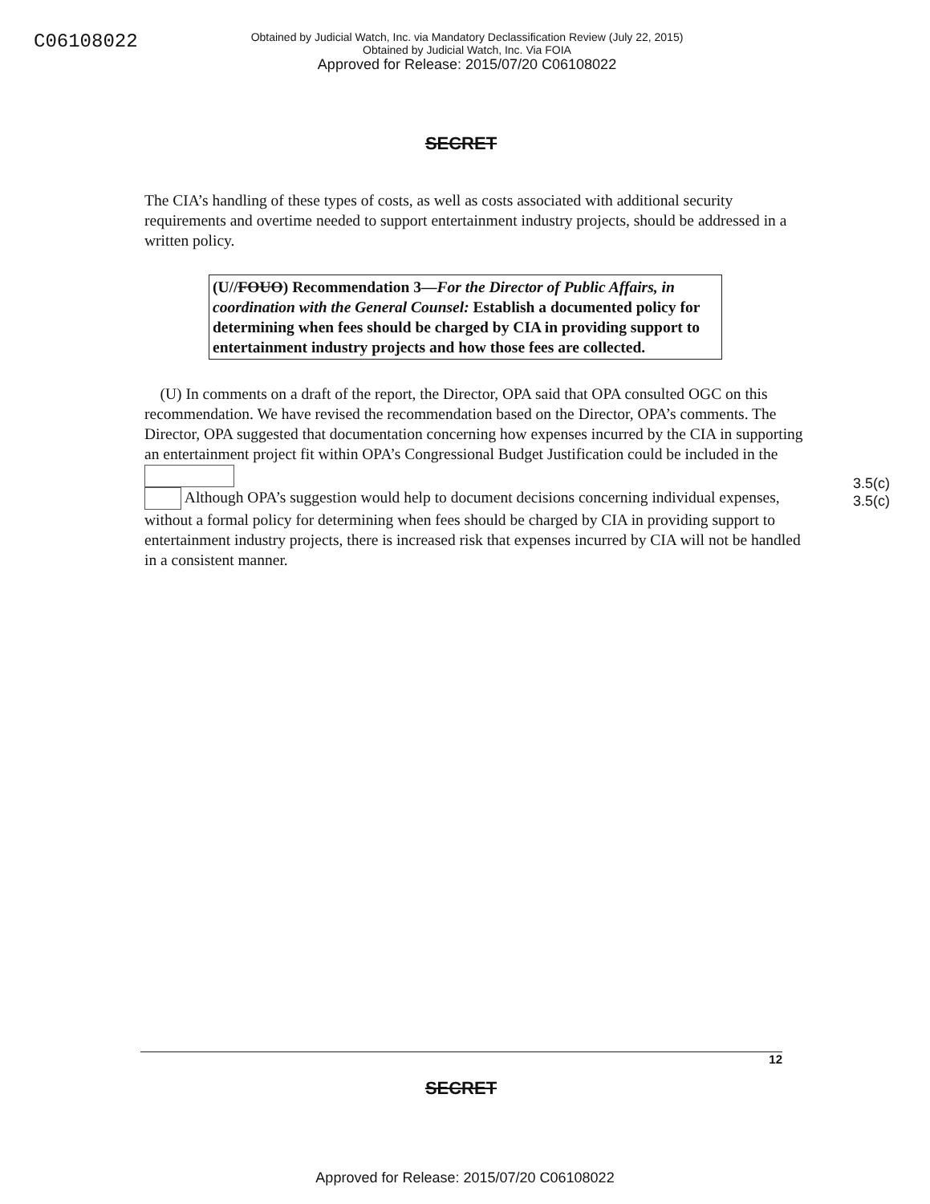C06108022
Obtained by Judicial Watch, Inc. via Mandatory Declassification Review (July 22, 2015)
Obtained by Judicial Watch, Inc. Via FOIA
Approved for Release: 2015/07/20 C06108022
SECRET
The CIA’s handling of these types of costs, as well as costs associated with additional security requirements and overtime needed to support entertainment industry projects, should be addressed in a written policy.
(U//FOUO) Recommendation 3—For the Director of Public Affairs, in coordination with the General Counsel: Establish a documented policy for determining when fees should be charged by CIA in providing support to entertainment industry projects and how those fees are collected.
(U) In comments on a draft of the report, the Director, OPA said that OPA consulted OGC on this recommendation. We have revised the recommendation based on the Director, OPA’s comments. The Director, OPA suggested that documentation concerning how expenses incurred by the CIA in supporting an entertainment project fit within OPA’s Congressional Budget Justification could be included in the
3.5(c)
Although OPA’s suggestion would help to document decisions concerning
3.5(c)
individual expenses, without a formal policy for determining when fees should be charged by CIA in providing support to entertainment industry projects, there is increased risk that expenses incurred by CIA will not be handled in a consistent manner.
12
SECRET
Approved for Release: 2015/07/20 C06108022